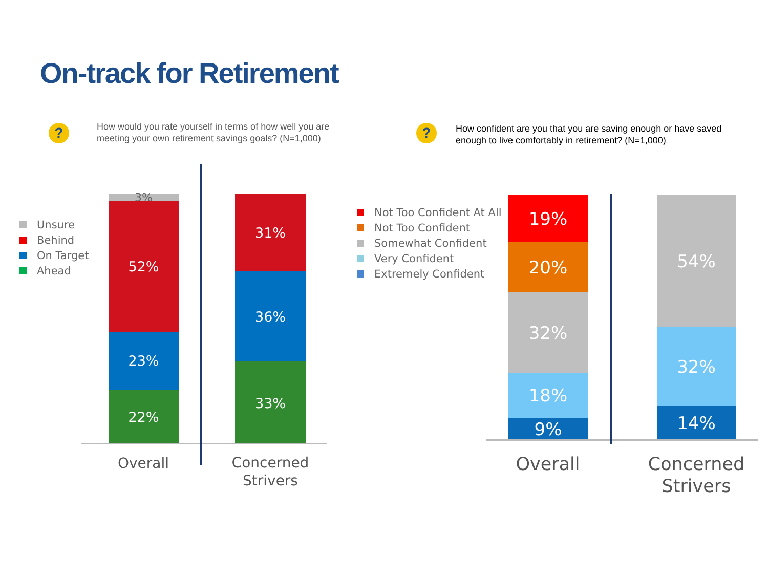On-track for Retirement
?
How would you rate yourself in terms of how well you are
meeting your own retirement savings goals? (N=1,000)
?
How confident are you that you are saving enough or have saved
enough to live comfortably in retirement? (N=1,000)
Unsure
Behind
On Target
Ahead
3%
52%
23%
22%
31%
36%
33%
Overall
Concerned
Strivers
Not Too Confident At All
Not Too Confident
Somewhat Confident
Very Confident
Extremely Confident
19%
20%
32%
18%
9%
54%
32%
14%
Overall
Concerned
Strivers